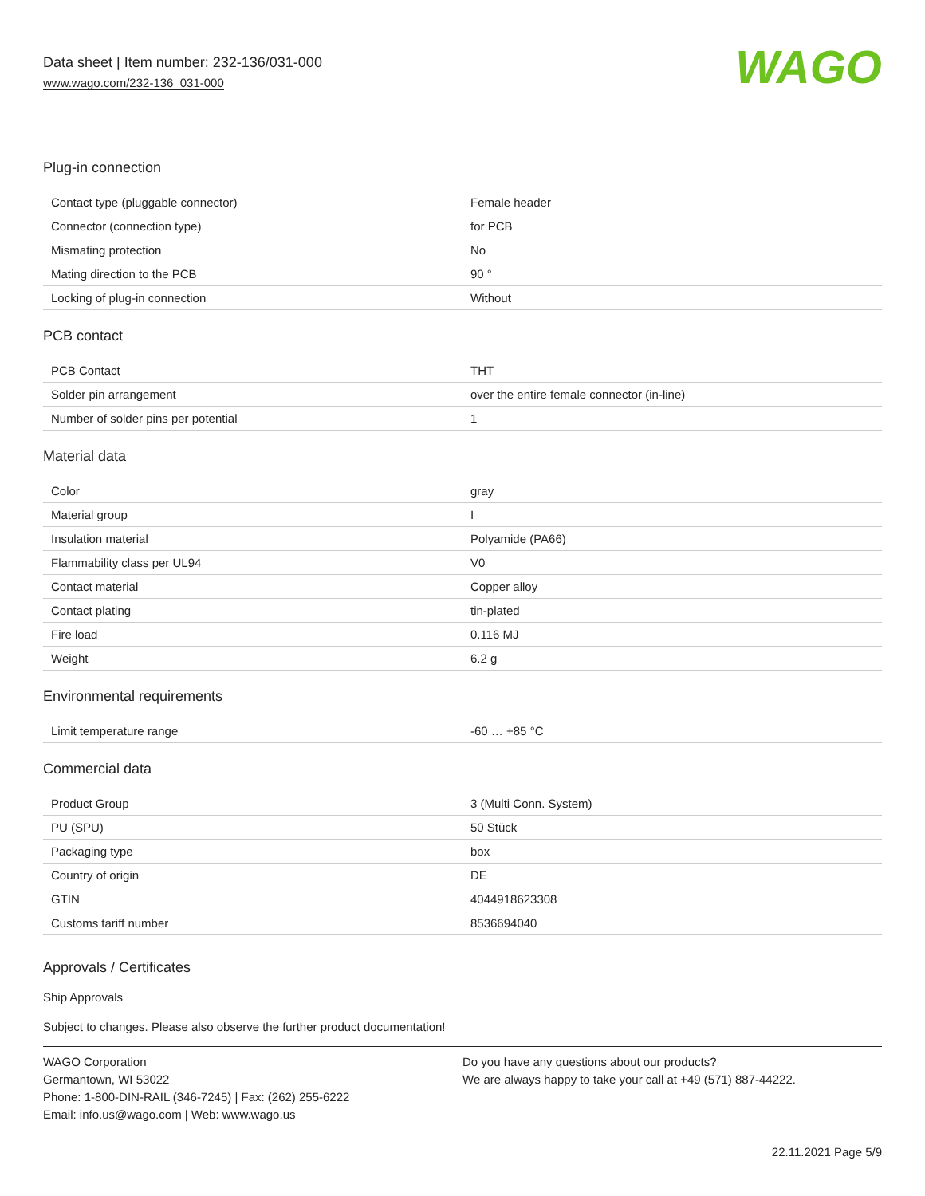Data sheet | Item number: 232-136/031-000
www.wago.com/232-136_031-000
WAGO
Plug-in connection
| Contact type (pluggable connector) | Female header |
| Connector (connection type) | for PCB |
| Mismating protection | No |
| Mating direction to the PCB | 90 ° |
| Locking of plug-in connection | Without |
PCB contact
| PCB Contact | THT |
| Solder pin arrangement | over the entire female connector (in-line) |
| Number of solder pins per potential | 1 |
Material data
| Color | gray |
| Material group | I |
| Insulation material | Polyamide (PA66) |
| Flammability class per UL94 | V0 |
| Contact material | Copper alloy |
| Contact plating | tin-plated |
| Fire load | 0.116 MJ |
| Weight | 6.2 g |
Environmental requirements
| Limit temperature range | -60 … +85 °C |
Commercial data
| Product Group | 3 (Multi Conn. System) |
| PU (SPU) | 50 Stück |
| Packaging type | box |
| Country of origin | DE |
| GTIN | 4044918623308 |
| Customs tariff number | 8536694040 |
Approvals / Certificates
Ship Approvals
Subject to changes. Please also observe the further product documentation!
WAGO Corporation
Germantown, WI 53022
Phone: 1-800-DIN-RAIL (346-7245) | Fax: (262) 255-6222
Email: info.us@wago.com | Web: www.wago.us
Do you have any questions about our products?
We are always happy to take your call at +49 (571) 887-44222.
22.11.2021 Page 5/9